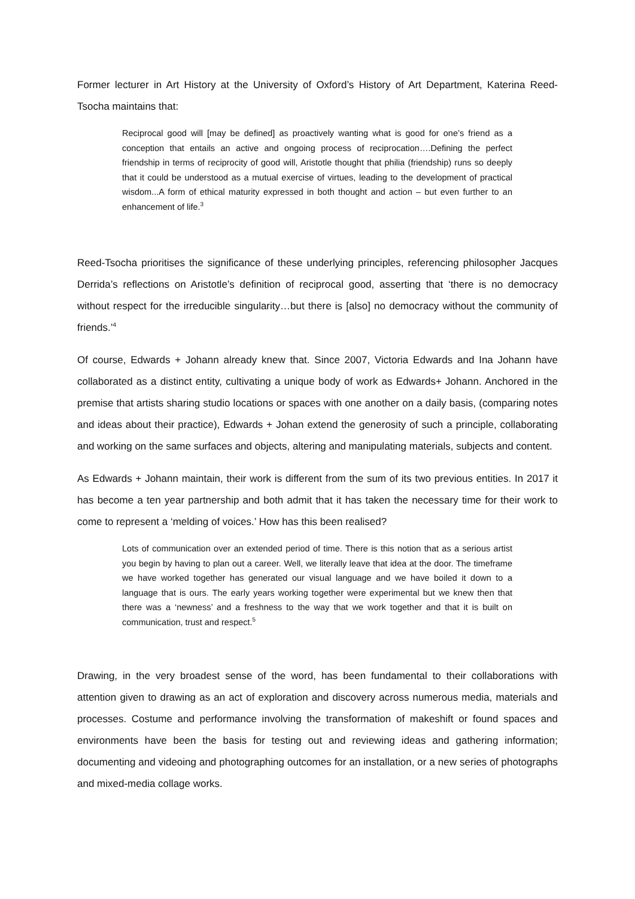Former lecturer in Art History at the University of Oxford’s History of Art Department, Katerina Reed-Tsocha maintains that:
Reciprocal good will [may be defined] as proactively wanting what is good for one’s friend as a conception that entails an active and ongoing process of reciprocation….Defining the perfect friendship in terms of reciprocity of good will, Aristotle thought that philia (friendship) runs so deeply that it could be understood as a mutual exercise of virtues, leading to the development of practical wisdom...A form of ethical maturity expressed in both thought and action – but even further to an enhancement of life.<sup>3</sup>
Reed-Tsocha prioritises the significance of these underlying principles, referencing philosopher Jacques Derrida’s reflections on Aristotle’s definition of reciprocal good, asserting that ‘there is no democracy without respect for the irreducible singularity…but there is [also] no democracy without the community of friends.’<sup>4</sup>
Of course, Edwards + Johann already knew that. Since 2007, Victoria Edwards and Ina Johann have collaborated as a distinct entity, cultivating a unique body of work as Edwards+ Johann. Anchored in the premise that artists sharing studio locations or spaces with one another on a daily basis, (comparing notes and ideas about their practice), Edwards + Johan extend the generosity of such a principle, collaborating and working on the same surfaces and objects, altering and manipulating materials, subjects and content.
As Edwards + Johann maintain, their work is different from the sum of its two previous entities. In 2017 it has become a ten year partnership and both admit that it has taken the necessary time for their work to come to represent a ‘melding of voices.’ How has this been realised?
Lots of communication over an extended period of time. There is this notion that as a serious artist you begin by having to plan out a career. Well, we literally leave that idea at the door. The timeframe we have worked together has generated our visual language and we have boiled it down to a language that is ours. The early years working together were experimental but we knew then that there was a ‘newness’ and a freshness to the way that we work together and that it is built on communication, trust and respect.<sup>5</sup>
Drawing, in the very broadest sense of the word, has been fundamental to their collaborations with attention given to drawing as an act of exploration and discovery across numerous media, materials and processes. Costume and performance involving the transformation of makeshift or found spaces and environments have been the basis for testing out and reviewing ideas and gathering information; documenting and videoing and photographing outcomes for an installation, or a new series of photographs and mixed-media collage works.